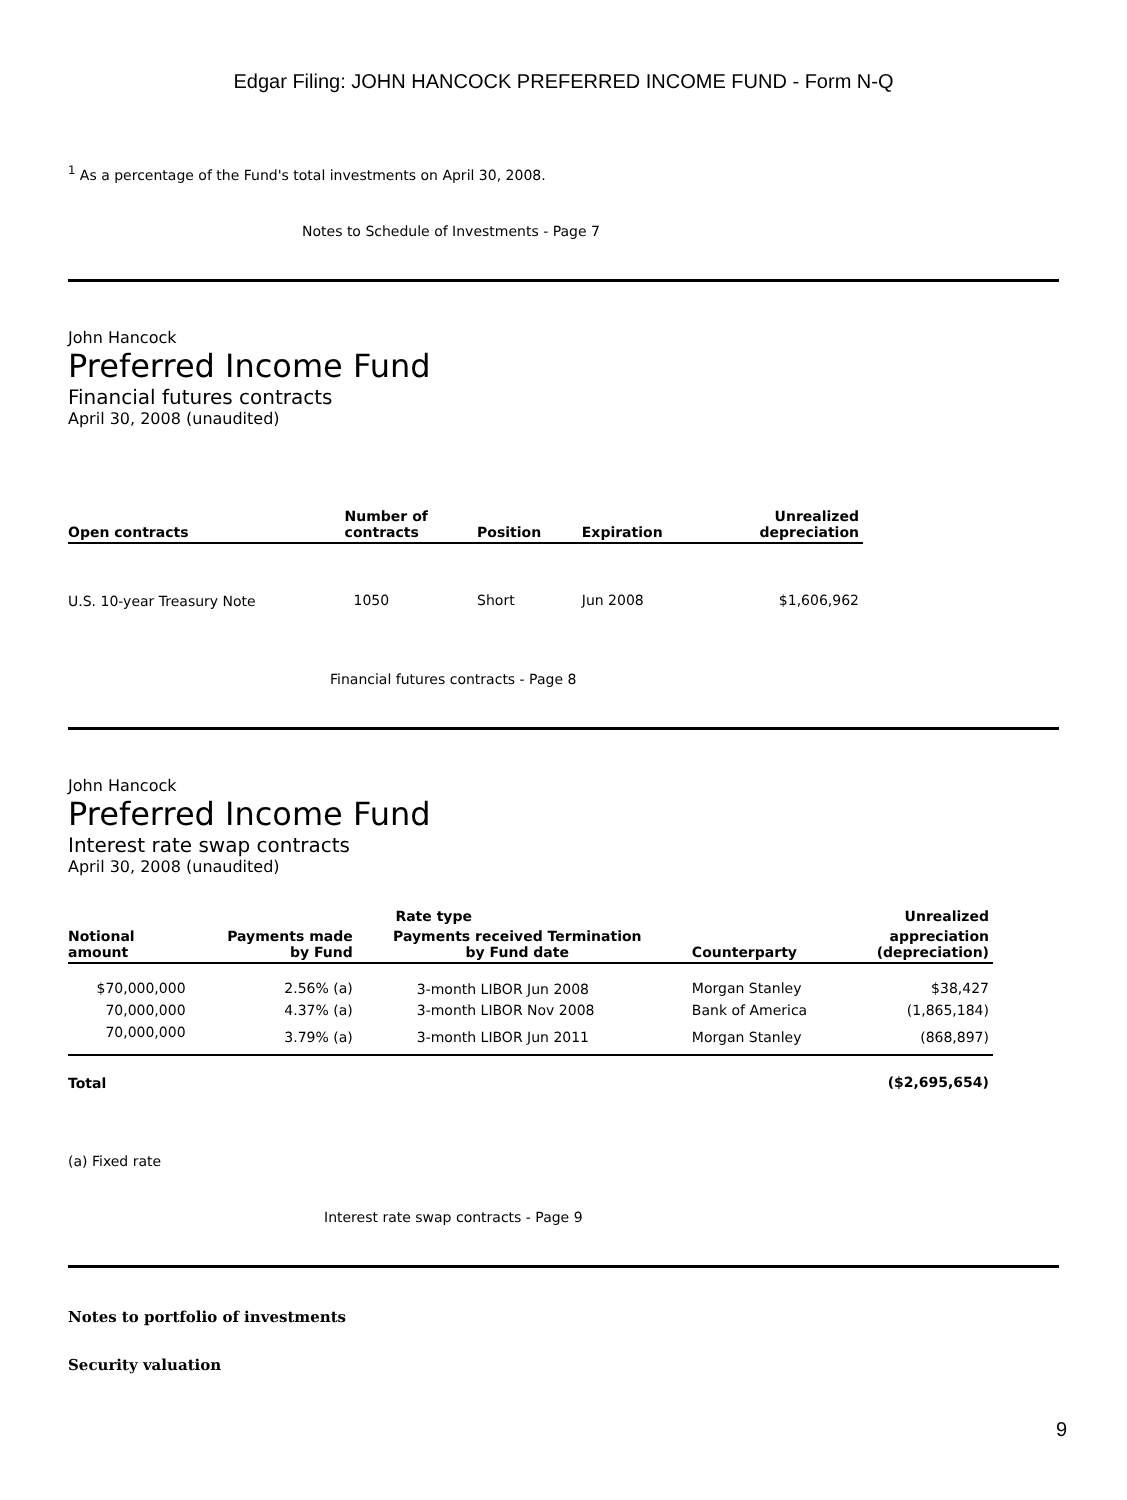Edgar Filing: JOHN HANCOCK PREFERRED INCOME FUND - Form N-Q
<sup>1</sup> As a percentage of the Fund's total investments on April 30, 2008.
Notes to Schedule of Investments - Page 7
John Hancock
Preferred Income Fund
Financial futures contracts
April 30, 2008 (unaudited)
| Open contracts | Number of contracts | Position | Expiration | Unrealized depreciation |
| --- | --- | --- | --- | --- |
| U.S. 10-year Treasury Note | 1050 | Short | Jun 2008 | $1,606,962 |
Financial futures contracts - Page 8
John Hancock
Preferred Income Fund
Interest rate swap contracts
April 30, 2008 (unaudited)
| | Rate type | | | | Unrealized |
| --- | --- | --- | --- | --- | --- |
| Notional amount | Payments made by Fund | Payments received Termination by Fund date | | Counterparty | appreciation (depreciation) |
| $70,000,000 | 2.56% (a) | 3-month LIBOR Jun 2008 | | Morgan Stanley | $38,427 |
| 70,000,000 | 4.37% (a) | 3-month LIBOR Nov 2008 | | Bank of America | (1,865,184) |
| 70,000,000 | 3.79% (a) | 3-month LIBOR Jun 2011 | | Morgan Stanley | (868,897) |
| Total | | | | | ($2,695,654) |
(a) Fixed rate
Interest rate swap contracts - Page 9
Notes to portfolio of investments
Security valuation
9